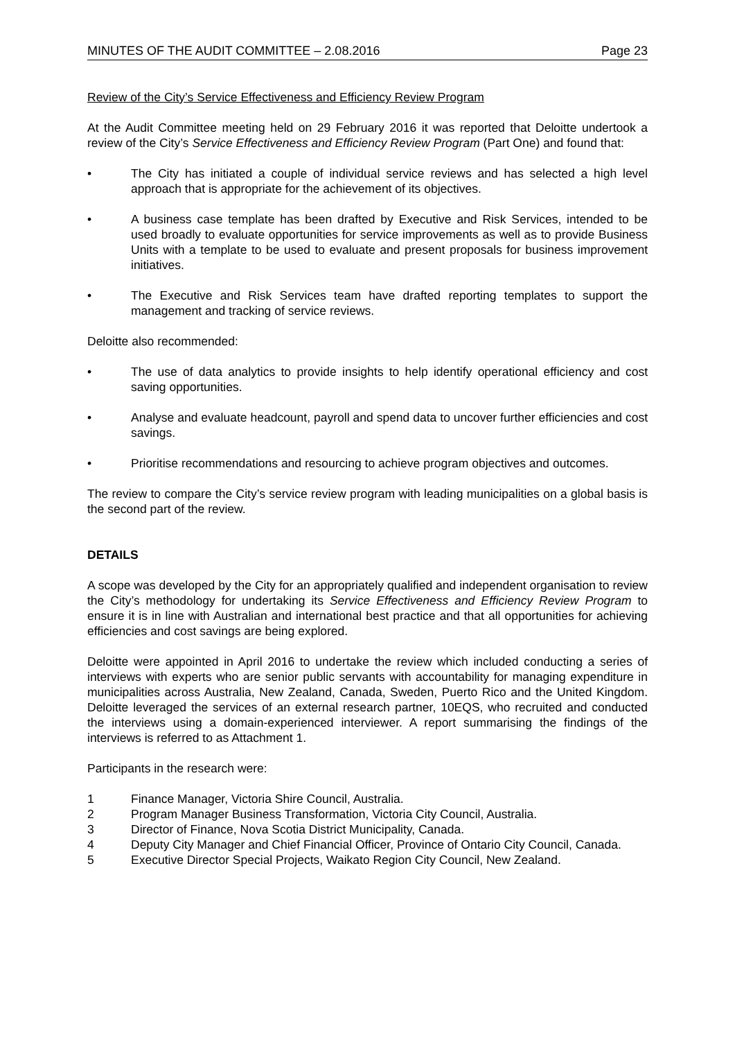MINUTES OF THE AUDIT COMMITTEE – 2.08.2016 Page 23
Review of the City’s Service Effectiveness and Efficiency Review Program
At the Audit Committee meeting held on 29 February 2016 it was reported that Deloitte undertook a review of the City’s Service Effectiveness and Efficiency Review Program (Part One) and found that:
• The City has initiated a couple of individual service reviews and has selected a high level approach that is appropriate for the achievement of its objectives.
• A business case template has been drafted by Executive and Risk Services, intended to be used broadly to evaluate opportunities for service improvements as well as to provide Business Units with a template to be used to evaluate and present proposals for business improvement initiatives.
• The Executive and Risk Services team have drafted reporting templates to support the management and tracking of service reviews.
Deloitte also recommended:
• The use of data analytics to provide insights to help identify operational efficiency and cost saving opportunities.
• Analyse and evaluate headcount, payroll and spend data to uncover further efficiencies and cost savings.
• Prioritise recommendations and resourcing to achieve program objectives and outcomes.
The review to compare the City’s service review program with leading municipalities on a global basis is the second part of the review.
DETAILS
A scope was developed by the City for an appropriately qualified and independent organisation to review the City’s methodology for undertaking its Service Effectiveness and Efficiency Review Program to ensure it is in line with Australian and international best practice and that all opportunities for achieving efficiencies and cost savings are being explored.
Deloitte were appointed in April 2016 to undertake the review which included conducting a series of interviews with experts who are senior public servants with accountability for managing expenditure in municipalities across Australia, New Zealand, Canada, Sweden, Puerto Rico and the United Kingdom. Deloitte leveraged the services of an external research partner, 10EQS, who recruited and conducted the interviews using a domain-experienced interviewer. A report summarising the findings of the interviews is referred to as Attachment 1.
Participants in the research were:
1 Finance Manager, Victoria Shire Council, Australia.
2 Program Manager Business Transformation, Victoria City Council, Australia.
3 Director of Finance, Nova Scotia District Municipality, Canada.
4 Deputy City Manager and Chief Financial Officer, Province of Ontario City Council, Canada.
5 Executive Director Special Projects, Waikato Region City Council, New Zealand.